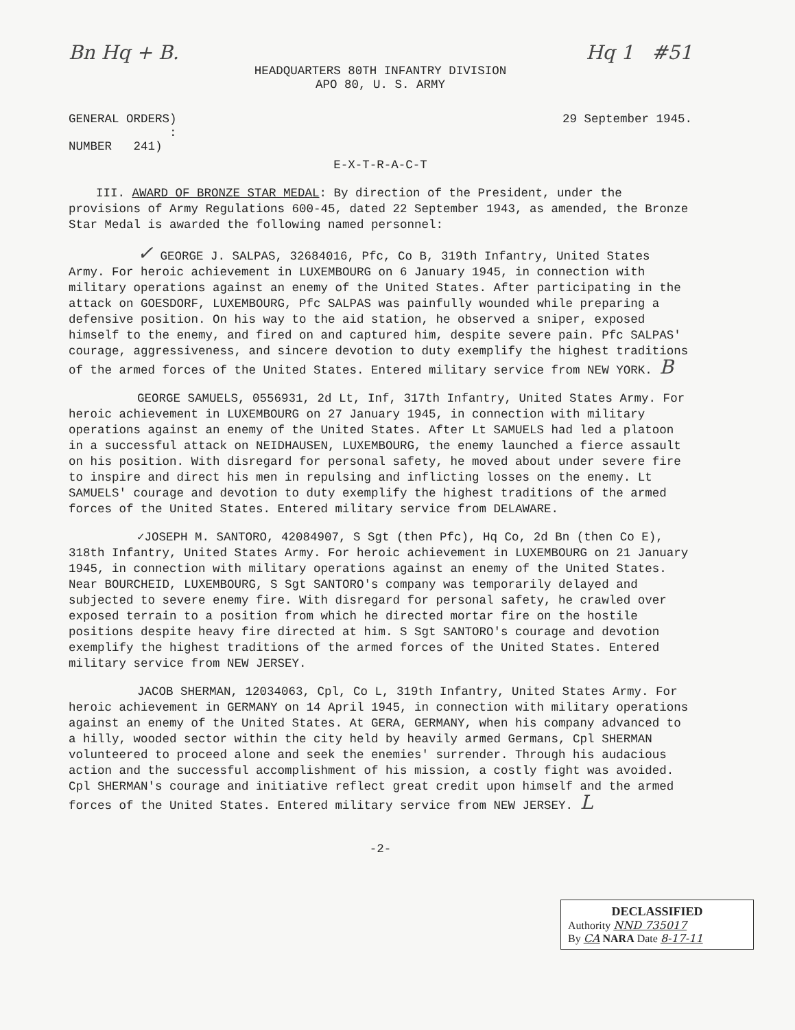Bn Hq + B. Hq 1 #51
HEADQUARTERS 80TH INFANTRY DIVISION
APO 80, U. S. ARMY
GENERAL ORDERS)
:
NUMBER 241) 29 September 1945.
E-X-T-R-A-C-T
III. AWARD OF BRONZE STAR MEDAL: By direction of the President, under the provisions of Army Regulations 600-45, dated 22 September 1943, as amended, the Bronze Star Medal is awarded the following named personnel:
✓ GEORGE J. SALPAS, 32684016, Pfc, Co B, 319th Infantry, United States Army. For heroic achievement in LUXEMBOURG on 6 January 1945, in connection with military operations against an enemy of the United States. After participating in the attack on GOESDORF, LUXEMBOURG, Pfc SALPAS was painfully wounded while preparing a defensive position. On his way to the aid station, he observed a sniper, exposed himself to the enemy, and fired on and captured him, despite severe pain. Pfc SALPAS' courage, aggressiveness, and sincere devotion to duty exemplify the highest traditions of the armed forces of the United States. Entered military service from NEW YORK. B
GEORGE SAMUELS, 0556931, 2d Lt, Inf, 317th Infantry, United States Army. For heroic achievement in LUXEMBOURG on 27 January 1945, in connection with military operations against an enemy of the United States. After Lt SAMUELS had led a platoon in a successful attack on NEIDHAUSEN, LUXEMBOURG, the enemy launched a fierce assault on his position. With disregard for personal safety, he moved about under severe fire to inspire and direct his men in repulsing and inflicting losses on the enemy. Lt SAMUELS' courage and devotion to duty exemplify the highest traditions of the armed forces of the United States. Entered military service from DELAWARE.
✓JOSEPH M. SANTORO, 42084907, S Sgt (then Pfc), Hq Co, 2d Bn (then Co E), 318th Infantry, United States Army. For heroic achievement in LUXEMBOURG on 21 January 1945, in connection with military operations against an enemy of the United States. Near BOURCHEID, LUXEMBOURG, S Sgt SANTORO's company was temporarily delayed and subjected to severe enemy fire. With disregard for personal safety, he crawled over exposed terrain to a position from which he directed mortar fire on the hostile positions despite heavy fire directed at him. S Sgt SANTORO's courage and devotion exemplify the highest traditions of the armed forces of the United States. Entered military service from NEW JERSEY.
JACOB SHERMAN, 12034063, Cpl, Co L, 319th Infantry, United States Army. For heroic achievement in GERMANY on 14 April 1945, in connection with military operations against an enemy of the United States. At GERA, GERMANY, when his company advanced to a hilly, wooded sector within the city held by heavily armed Germans, Cpl SHERMAN volunteered to proceed alone and seek the enemies' surrender. Through his audacious action and the successful accomplishment of his mission, a costly fight was avoided. Cpl SHERMAN's courage and initiative reflect great credit upon himself and the armed forces of the United States. Entered military service from NEW JERSEY. L
-2-
DECLASSIFIED
Authority NND 735017
By CA NARA Date 8-17-11